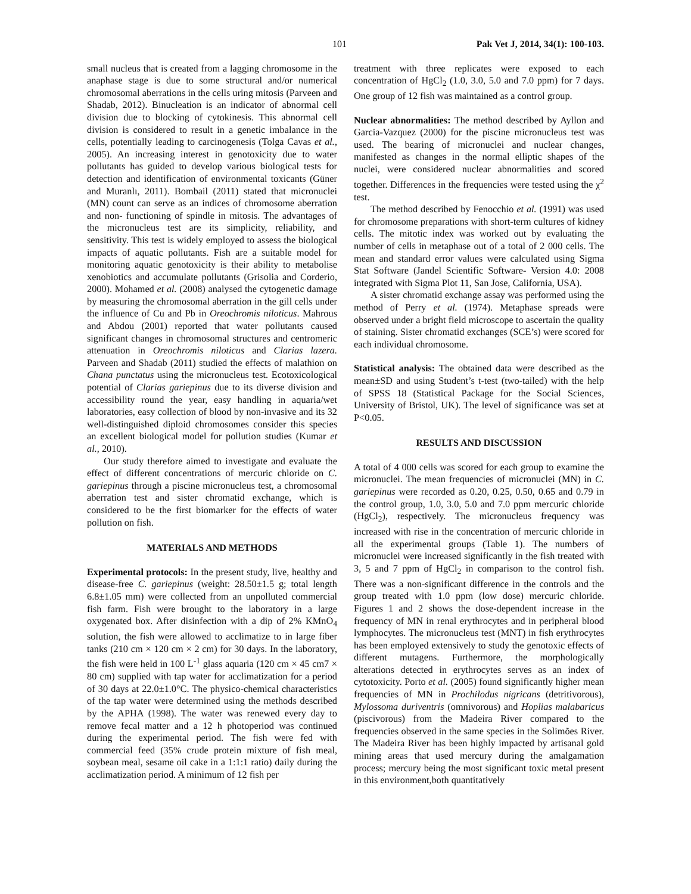101 Pak Vet J, 2014, 34(1): 100-103.
small nucleus that is created from a lagging chromosome in the anaphase stage is due to some structural and/or numerical chromosomal aberrations in the cells uring mitosis (Parveen and Shadab, 2012). Binucleation is an indicator of abnormal cell division due to blocking of cytokinesis. This abnormal cell division is considered to result in a genetic imbalance in the cells, potentially leading to carcinogenesis (Tolga Cavas et al., 2005). An increasing interest in genotoxicity due to water pollutants has guided to develop various biological tests for detection and identification of environmental toxicants (Güner and Muranlı, 2011). Bombail (2011) stated that micronuclei (MN) count can serve as an indices of chromosome aberration and non- functioning of spindle in mitosis. The advantages of the micronucleus test are its simplicity, reliability, and sensitivity. This test is widely employed to assess the biological impacts of aquatic pollutants. Fish are a suitable model for monitoring aquatic genotoxicity is their ability to metabolise xenobiotics and accumulate pollutants (Grisolia and Corderio, 2000). Mohamed et al. (2008) analysed the cytogenetic damage by measuring the chromosomal aberration in the gill cells under the influence of Cu and Pb in Oreochromis niloticus. Mahrous and Abdou (2001) reported that water pollutants caused significant changes in chromosomal structures and centromeric attenuation in Oreochromis niloticus and Clarias lazera. Parveen and Shadab (2011) studied the effects of malathion on Chana punctatus using the micronucleus test. Ecotoxicological potential of Clarias gariepinus due to its diverse division and accessibility round the year, easy handling in aquaria/wet laboratories, easy collection of blood by non-invasive and its 32 well-distinguished diploid chromosomes consider this species an excellent biological model for pollution studies (Kumar et al., 2010).
Our study therefore aimed to investigate and evaluate the effect of different concentrations of mercuric chloride on C. gariepinus through a piscine micronucleus test, a chromosomal aberration test and sister chromatid exchange, which is considered to be the first biomarker for the effects of water pollution on fish.
MATERIALS AND METHODS
Experimental protocols: In the present study, live, healthy and disease-free C. gariepinus (weight: 28.50±1.5 g; total length 6.8±1.05 mm) were collected from an unpolluted commercial fish farm. Fish were brought to the laboratory in a large oxygenated box. After disinfection with a dip of 2% KMnO<sub>4</sub> solution, the fish were allowed to acclimatize to in large fiber tanks (210 cm × 120 cm × 2 cm) for 30 days. In the laboratory, the fish were held in 100 L<sup>-1</sup> glass aquaria (120 cm × 45 cm7 × 80 cm) supplied with tap water for acclimatization for a period of 30 days at 22.0±1.0°C. The physico-chemical characteristics of the tap water were determined using the methods described by the APHA (1998). The water was renewed every day to remove fecal matter and a 12 h photoperiod was continued during the experimental period. The fish were fed with commercial feed (35% crude protein mixture of fish meal, soybean meal, sesame oil cake in a 1:1:1 ratio) daily during the acclimatization period. A minimum of 12 fish per
treatment with three replicates were exposed to each concentration of HgCl<sub>2</sub> (1.0, 3.0, 5.0 and 7.0 ppm) for 7 days. One group of 12 fish was maintained as a control group.
Nuclear abnormalities: The method described by Ayllon and Garcia-Vazquez (2000) for the piscine micronucleus test was used. The bearing of micronuclei and nuclear changes, manifested as changes in the normal elliptic shapes of the nuclei, were considered nuclear abnormalities and scored together. Differences in the frequencies were tested using the χ<sup>2</sup> test.
The method described by Fenocchio et al. (1991) was used for chromosome preparations with short-term cultures of kidney cells. The mitotic index was worked out by evaluating the number of cells in metaphase out of a total of 2 000 cells. The mean and standard error values were calculated using Sigma Stat Software (Jandel Scientific Software- Version 4.0: 2008 integrated with Sigma Plot 11, San Jose, California, USA).
A sister chromatid exchange assay was performed using the method of Perry et al. (1974). Metaphase spreads were observed under a bright field microscope to ascertain the quality of staining. Sister chromatid exchanges (SCE’s) were scored for each individual chromosome.
Statistical analysis: The obtained data were described as the mean±SD and using Student’s t-test (two-tailed) with the help of SPSS 18 (Statistical Package for the Social Sciences, University of Bristol, UK). The level of significance was set at P<0.05.
RESULTS AND DISCUSSION
A total of 4 000 cells was scored for each group to examine the micronuclei. The mean frequencies of micronuclei (MN) in C. gariepinus were recorded as 0.20, 0.25, 0.50, 0.65 and 0.79 in the control group, 1.0, 3.0, 5.0 and 7.0 ppm mercuric chloride (HgCl<sub>2</sub>), respectively. The micronucleus frequency was increased with rise in the concentration of mercuric chloride in all the experimental groups (Table 1). The numbers of micronuclei were increased significantly in the fish treated with 3, 5 and 7 ppm of HgCl<sub>2</sub> in comparison to the control fish. There was a non-significant difference in the controls and the group treated with 1.0 ppm (low dose) mercuric chloride. Figures 1 and 2 shows the dose-dependent increase in the frequency of MN in renal erythrocytes and in peripheral blood lymphocytes. The micronucleus test (MNT) in fish erythrocytes has been employed extensively to study the genotoxic effects of different mutagens. Furthermore, the morphologically alterations detected in erythrocytes serves as an index of cytotoxicity. Porto et al. (2005) found significantly higher mean frequencies of MN in Prochilodus nigricans (detritivorous), Mylossoma duriventris (omnivorous) and Hoplias malabaricus (piscivorous) from the Madeira River compared to the frequencies observed in the same species in the Solimões River. The Madeira River has been highly impacted by artisanal gold mining areas that used mercury during the amalgamation process; mercury being the most significant toxic metal present in this environment,both quantitatively